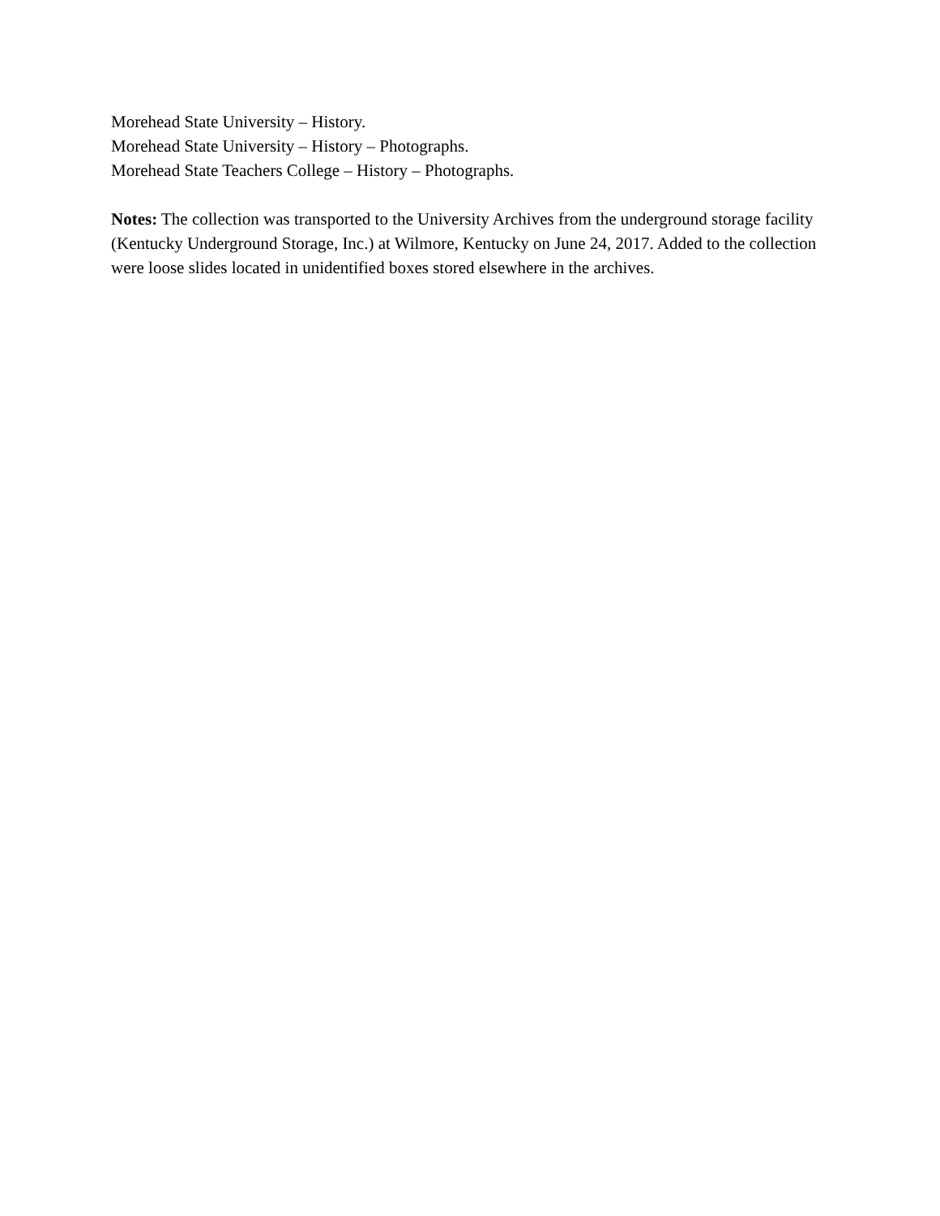Morehead State University – History.
Morehead State University – History – Photographs.
Morehead State Teachers College – History – Photographs.
Notes: The collection was transported to the University Archives from the underground storage facility (Kentucky Underground Storage, Inc.) at Wilmore, Kentucky on June 24, 2017. Added to the collection were loose slides located in unidentified boxes stored elsewhere in the archives.